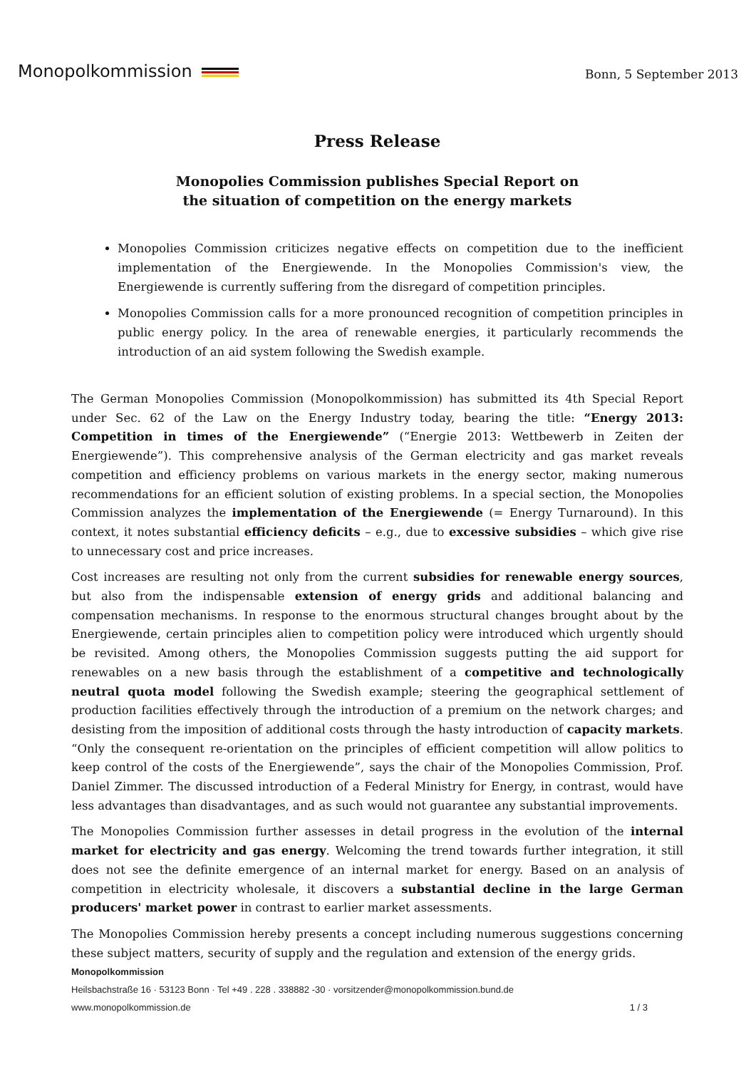Monopolkommission
Bonn, 5 September 2013
Press Release
Monopolies Commission publishes Special Report on
the situation of competition on the energy markets
Monopolies Commission criticizes negative effects on competition due to the inefficient implementation of the Energiewende. In the Monopolies Commission's view, the Energiewende is currently suffering from the disregard of competition principles.
Monopolies Commission calls for a more pronounced recognition of competition principles in public energy policy. In the area of renewable energies, it particularly recommends the introduction of an aid system following the Swedish example.
The German Monopolies Commission (Monopolkommission) has submitted its 4th Special Report under Sec. 62 of the Law on the Energy Industry today, bearing the title: “Energy 2013: Competition in times of the Energiewende” (“Energie 2013: Wettbewerb in Zeiten der Energiewende”). This comprehensive analysis of the German electricity and gas market reveals competition and efficiency problems on various markets in the energy sector, making numerous recommendations for an efficient solution of existing problems. In a special section, the Monopolies Commission analyzes the implementation of the Energiewende (= Energy Turnaround). In this context, it notes substantial efficiency deficits – e.g., due to excessive subsidies – which give rise to unnecessary cost and price increases.
Cost increases are resulting not only from the current subsidies for renewable energy sources, but also from the indispensable extension of energy grids and additional balancing and compensation mechanisms. In response to the enormous structural changes brought about by the Energiewende, certain principles alien to competition policy were introduced which urgently should be revisited. Among others, the Monopolies Commission suggests putting the aid support for renewables on a new basis through the establishment of a competitive and technologically neutral quota model following the Swedish example; steering the geographical settlement of production facilities effectively through the introduction of a premium on the network charges; and desisting from the imposition of additional costs through the hasty introduction of capacity markets. “Only the consequent re-orientation on the principles of efficient competition will allow politics to keep control of the costs of the Energiewende”, says the chair of the Monopolies Commission, Prof. Daniel Zimmer. The discussed introduction of a Federal Ministry for Energy, in contrast, would have less advantages than disadvantages, and as such would not guarantee any substantial improvements.
The Monopolies Commission further assesses in detail progress in the evolution of the internal market for electricity and gas energy. Welcoming the trend towards further integration, it still does not see the definite emergence of an internal market for energy. Based on an analysis of competition in electricity wholesale, it discovers a substantial decline in the large German producers' market power in contrast to earlier market assessments.
The Monopolies Commission hereby presents a concept including numerous suggestions concerning these subject matters, security of supply and the regulation and extension of the energy grids.
Monopolkommission
Heilsbachstraße 16 · 53123 Bonn · Tel +49 . 228 . 338882 -30 · vorsitzender@monopolkommission.bund.de
www.monopolkommission.de 1 / 3